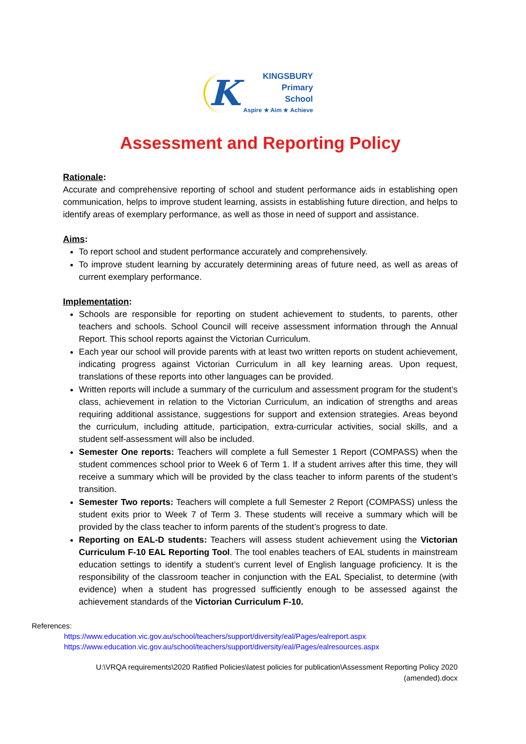K
KINGSBURY
Primary
School
Aspire ★ Aim ★ Achieve
Assessment and Reporting Policy
Rationale:
Accurate and comprehensive reporting of school and student performance aids in establishing open communication, helps to improve student learning, assists in establishing future direction, and helps to identify areas of exemplary performance, as well as those in need of support and assistance.
Aims:
To report school and student performance accurately and comprehensively.
To improve student learning by accurately determining areas of future need, as well as areas of current exemplary performance.
Implementation:
Schools are responsible for reporting on student achievement to students, to parents, other teachers and schools. School Council will receive assessment information through the Annual Report. This school reports against the Victorian Curriculum.
Each year our school will provide parents with at least two written reports on student achievement, indicating progress against Victorian Curriculum in all key learning areas. Upon request, translations of these reports into other languages can be provided.
Written reports will include a summary of the curriculum and assessment program for the student’s class, achievement in relation to the Victorian Curriculum, an indication of strengths and areas requiring additional assistance, suggestions for support and extension strategies. Areas beyond the curriculum, including attitude, participation, extra-curricular activities, social skills, and a student self-assessment will also be included.
Semester One reports: Teachers will complete a full Semester 1 Report (COMPASS) when the student commences school prior to Week 6 of Term 1. If a student arrives after this time, they will receive a summary which will be provided by the class teacher to inform parents of the student’s transition.
Semester Two reports: Teachers will complete a full Semester 2 Report (COMPASS) unless the student exits prior to Week 7 of Term 3. These students will receive a summary which will be provided by the class teacher to inform parents of the student’s progress to date.
Reporting on EAL-D students: Teachers will assess student achievement using the Victorian Curriculum F-10 EAL Reporting Tool. The tool enables teachers of EAL students in mainstream education settings to identify a student’s current level of English language proficiency. It is the responsibility of the classroom teacher in conjunction with the EAL Specialist, to determine (with evidence) when a student has progressed sufficiently enough to be assessed against the achievement standards of the Victorian Curriculum F-10.
References:
https://www.education.vic.gov.au/school/teachers/support/diversity/eal/Pages/ealreport.aspx
https://www.education.vic.gov.au/school/teachers/support/diversity/eal/Pages/ealresources.aspx
U:\VRQA requirements\2020 Ratified Policies\latest policies for publication\Assessment Reporting Policy 2020 (amended).docx